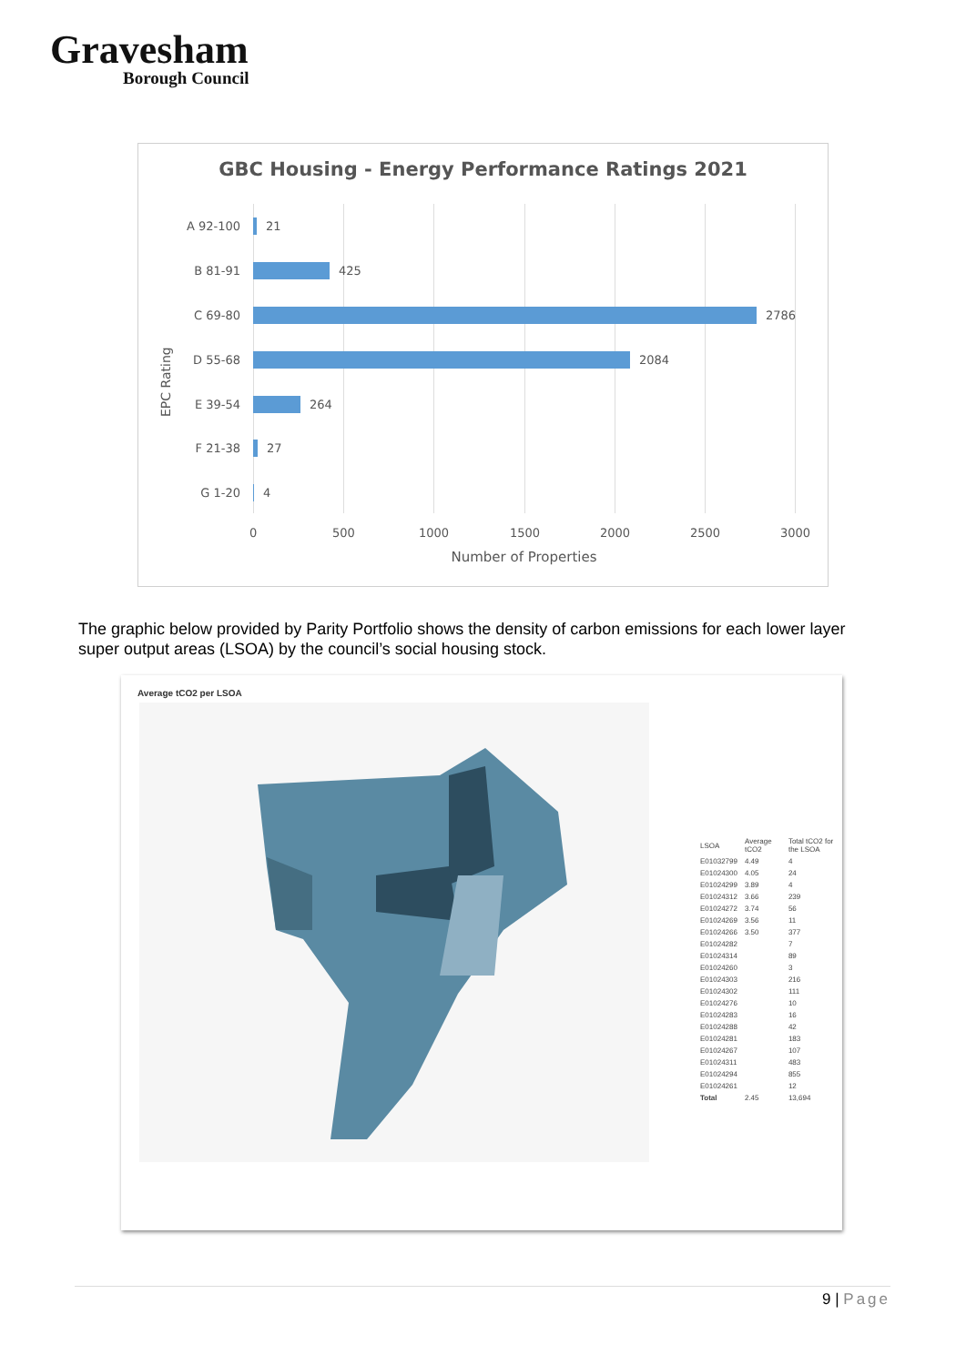Gravesham
Borough Council
GBC Housing - Energy Performance Ratings 2021
EPC Rating
A 92-100 21
B 81-91 425
C 69-80 2786
D 55-68 2084
E 39-54 264
F 21-38 27
G 1-20 4
0 500 1000 1500 2000 2500 3000
Number of Properties
The graphic below provided by Parity Portfolio shows the density of carbon emissions for each lower layer super output areas (LSOA) by the council’s social housing stock.
Average tCO2 per LSOA
| LSOA | Average tCO2 | Total tCO2 for the LSOA |
| --- | --- | --- |
| E01032799 | 4.49 | 4 |
| E01024300 | 4.05 | 24 |
| E01024299 | 3.89 | 4 |
| E01024312 | 3.66 | 239 |
| E01024272 | 3.74 | 56 |
| E01024269 | 3.56 | 11 |
| E01024266 | 3.50 | 377 |
| E01024282 | | 7 |
| E01024314 | | 89 |
| E01024260 | | 3 |
| E01024303 | | 216 |
| E01024302 | | 111 |
| E01024276 | | 10 |
| E01024283 | | 16 |
| E01024288 | | 42 |
| E01024281 | | 183 |
| E01024267 | | 107 |
| E01024311 | | 483 |
| E01024294 | | 855 |
| E01024261 | | 12 |
| Total | 2.45 | 13,694 |
9 | Page